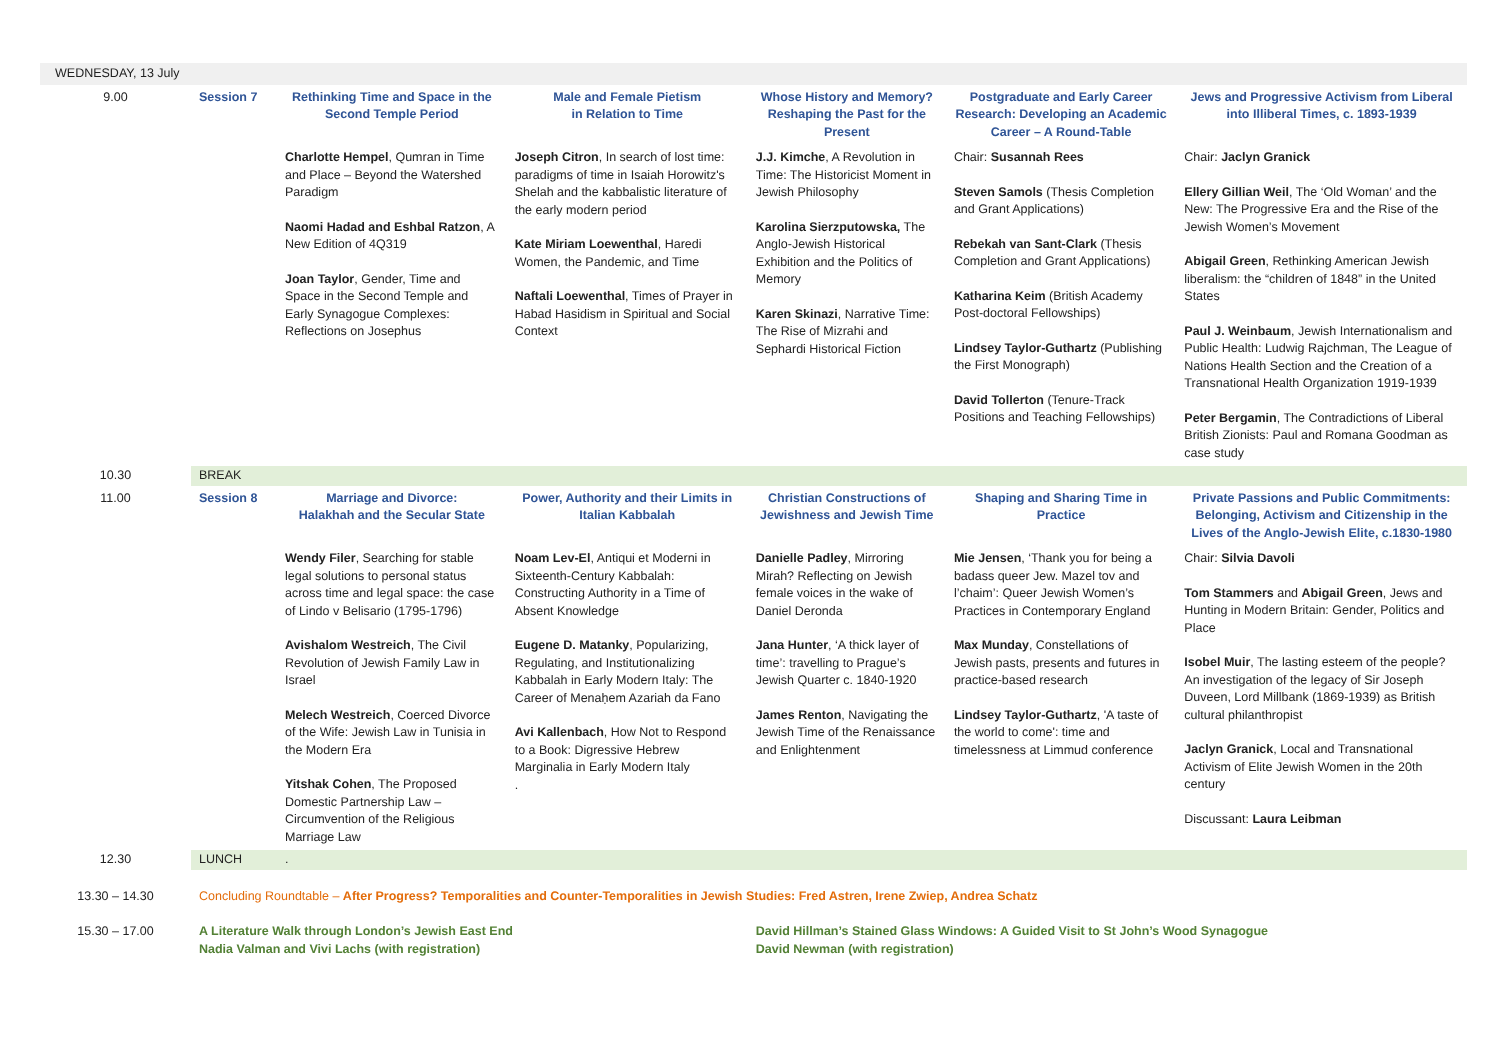| WEDNESDAY, 13 July | | | | | | |
| 9.00 | Session 7 | Rethinking Time and Space in the Second Temple Period | Male and Female Pietism in Relation to Time | Whose History and Memory? Reshaping the Past for the Present | Postgraduate and Early Career Research: Developing an Academic Career – A Round-Table | Jews and Progressive Activism from Liberal into Illiberal Times, c. 1893-1939 |
| | | Charlotte Hempel , Qumran in Time and Place – Beyond the Watershed Paradigm Naomi Hadad and Eshbal Ratzon , A New Edition of 4Q319 Joan Taylor , Gender, Time and Space in the Second Temple and Early Synagogue Complexes: Reflections on Josephus | Joseph Citron , In search of lost time: paradigms of time in Isaiah Horowitz's Shelah and the kabbalistic literature of the early modern period Kate Miriam Loewenthal , Haredi Women, the Pandemic, and Time Naftali Loewenthal , Times of Prayer in Habad Hasidism in Spiritual and Social Context | J.J. Kimche , A Revolution in Time: The Historicist Moment in Jewish Philosophy Karolina Sierzputowska, The Anglo-Jewish Historical Exhibition and the Politics of Memory Karen Skinazi , Narrative Time: The Rise of Mizrahi and Sephardi Historical Fiction | Chair: Susannah Rees Steven Samols (Thesis Completion and Grant Applications) Rebekah van Sant-Clark (Thesis Completion and Grant Applications) Katharina Keim (British Academy Post-doctoral Fellowships) Lindsey Taylor-Guthartz (Publishing the First Monograph) David Tollerton (Tenure-Track Positions and Teaching Fellowships) | Chair: Jaclyn Granick Ellery Gillian Weil , The ‘Old Woman’ and the New: The Progressive Era and the Rise of the Jewish Women’s Movement Abigail Green , Rethinking American Jewish liberalism: the “children of 1848” in the United States Paul J. Weinbaum , Jewish Internationalism and Public Health: Ludwig Rajchman, The League of Nations Health Section and the Creation of a Transnational Health Organization 1919-1939 Peter Bergamin , The Contradictions of Liberal British Zionists: Paul and Romana Goodman as case study |
| 10.30 | BREAK | | | | | |
| 11.00 | Session 8 | Marriage and Divorce: Halakhah and the Secular State | Power, Authority and their Limits in Italian Kabbalah | Christian Constructions of Jewishness and Jewish Time | Shaping and Sharing Time in Practice | Private Passions and Public Commitments: Belonging, Activism and Citizenship in the Lives of the Anglo-Jewish Elite, c.1830-1980 |
| | | Wendy Filer , Searching for stable legal solutions to personal status across time and legal space: the case of Lindo v Belisario (1795-1796) Avishalom Westreich , The Civil Revolution of Jewish Family Law in Israel Melech Westreich , Coerced Divorce of the Wife: Jewish Law in Tunisia in the Modern Era Yitshak Cohen , The Proposed Domestic Partnership Law – Circumvention of the Religious Marriage Law | Noam Lev-El , Antiqui et Moderni in Sixteenth-Century Kabbalah: Constructing Authority in a Time of Absent Knowledge Eugene D. Matanky , Popularizing, Regulating, and Institutionalizing Kabbalah in Early Modern Italy: The Career of Menaḥem Azariah da Fano Avi Kallenbach , How Not to Respond to a Book: Digressive Hebrew Marginalia in Early Modern Italy . | Danielle Padley , Mirroring Mirah? Reflecting on Jewish female voices in the wake of Daniel Deronda Jana Hunter , ‘A thick layer of time’: travelling to Prague’s Jewish Quarter c. 1840-1920 James Renton , Navigating the Jewish Time of the Renaissance and Enlightenment | Mie Jensen , ‘Thank you for being a badass queer Jew. Mazel tov and l’chaim’: Queer Jewish Women’s Practices in Contemporary England Max Munday , Constellations of Jewish pasts, presents and futures in practice-based research Lindsey Taylor-Guthartz , 'A taste of the world to come': time and timelessness at Limmud conference | Chair: Silvia Davoli Tom Stammers and Abigail Green , Jews and Hunting in Modern Britain: Gender, Politics and Place Isobel Muir , The lasting esteem of the people? An investigation of the legacy of Sir Joseph Duveen, Lord Millbank (1869-1939) as British cultural philanthropist Jaclyn Granick , Local and Transnational Activism of Elite Jewish Women in the 20th century Discussant: Laura Leibman |
| 12.30 | LUNCH | . | | | | |
| 13.30 – 14.30 | Concluding Roundtable – After Progress? Temporalities and Counter-Temporalities in Jewish Studies: Fred Astren, Irene Zwiep, Andrea Schatz | | | | | |
| 15.30 – 17.00 | A Literature Walk through London’s Jewish East End Nadia Valman and Vivi Lachs (with registration) | | | David Hillman’s Stained Glass Windows: A Guided Visit to St John’s Wood Synagogue David Newman (with registration) | | |